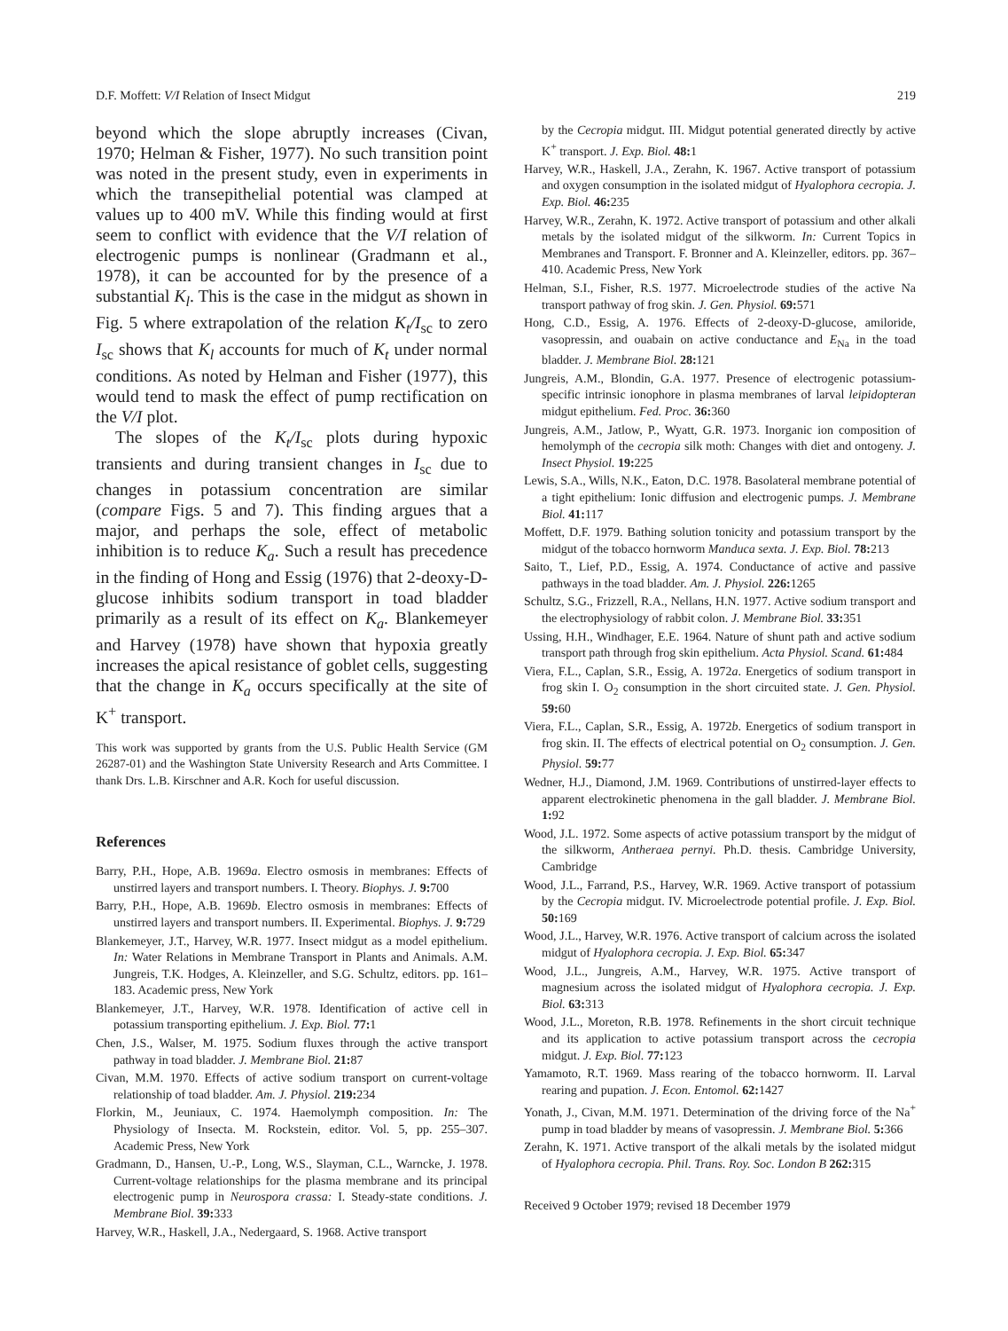D.F. Moffett: V/I Relation of Insect Midgut 219
beyond which the slope abruptly increases (Civan, 1970; Helman & Fisher, 1977). No such transition point was noted in the present study, even in experiments in which the transepithelial potential was clamped at values up to 400 mV. While this finding would at first seem to conflict with evidence that the V/I relation of electrogenic pumps is nonlinear (Gradmann et al., 1978), it can be accounted for by the presence of a substantial K<sub>l</sub>. This is the case in the midgut as shown in Fig. 5 where extrapolation of the relation K<sub>t</sub>/I<sub>sc</sub> to zero I<sub>sc</sub> shows that K<sub>l</sub> accounts for much of K<sub>t</sub> under normal conditions. As noted by Helman and Fisher (1977), this would tend to mask the effect of pump rectification on the V/I plot.
The slopes of the K<sub>t</sub>/I<sub>sc</sub> plots during hypoxic transients and during transient changes in I<sub>sc</sub> due to changes in potassium concentration are similar (compare Figs. 5 and 7). This finding argues that a major, and perhaps the sole, effect of metabolic inhibition is to reduce K<sub>a</sub>. Such a result has precedence in the finding of Hong and Essig (1976) that 2-deoxy-D-glucose inhibits sodium transport in toad bladder primarily as a result of its effect on K<sub>a</sub>. Blankemeyer and Harvey (1978) have shown that hypoxia greatly increases the apical resistance of goblet cells, suggesting that the change in K<sub>a</sub> occurs specifically at the site of K<sup>+</sup> transport.
This work was supported by grants from the U.S. Public Health Service (GM 26287-01) and the Washington State University Research and Arts Committee. I thank Drs. L.B. Kirschner and A.R. Koch for useful discussion.
References
Barry, P.H., Hope, A.B. 1969a. Electro osmosis in membranes: Effects of unstirred layers and transport numbers. I. Theory. Biophys. J. 9: 700
Barry, P.H., Hope, A.B. 1969b. Electro osmosis in membranes: Effects of unstirred layers and transport numbers. II. Experimental. Biophys. J. 9: 729
Blankemeyer, J.T., Harvey, W.R. 1977. Insect midgut as a model epithelium. In: Water Relations in Membrane Transport in Plants and Animals. A.M. Jungreis, T.K. Hodges, A. Kleinzeller, and S.G. Schultz, editors. pp. 161–183. Academic press, New York
Blankemeyer, J.T., Harvey, W.R. 1978. Identification of active cell in potassium transporting epithelium. J. Exp. Biol. 77: 1
Chen, J.S., Walser, M. 1975. Sodium fluxes through the active transport pathway in toad bladder. J. Membrane Biol. 21: 87
Civan, M.M. 1970. Effects of active sodium transport on current-voltage relationship of toad bladder. Am. J. Physiol. 219: 234
Florkin, M., Jeuniaux, C. 1974. Haemolymph composition. In: The Physiology of Insecta. M. Rockstein, editor. Vol. 5, pp. 255–307. Academic Press, New York
Gradmann, D., Hansen, U.-P., Long, W.S., Slayman, C.L., Warncke, J. 1978. Current-voltage relationships for the plasma membrane and its principal electrogenic pump in Neurospora crassa: I. Steady-state conditions. J. Membrane Biol. 39: 333
Harvey, W.R., Haskell, J.A., Nedergaard, S. 1968. Active transport
by the Cecropia midgut. III. Midgut potential generated directly by active K<sup>+</sup> transport. J. Exp. Biol. 48: 1
Harvey, W.R., Haskell, J.A., Zerahn, K. 1967. Active transport of potassium and oxygen consumption in the isolated midgut of Hyalophora cecropia. J. Exp. Biol. 46: 235
Harvey, W.R., Zerahn, K. 1972. Active transport of potassium and other alkali metals by the isolated midgut of the silkworm. In: Current Topics in Membranes and Transport. F. Bronner and A. Kleinzeller, editors. pp. 367–410. Academic Press, New York
Helman, S.I., Fisher, R.S. 1977. Microelectrode studies of the active Na transport pathway of frog skin. J. Gen. Physiol. 69: 571
Hong, C.D., Essig, A. 1976. Effects of 2-deoxy-D-glucose, amiloride, vasopressin, and ouabain on active conductance and E<sub>Na</sub> in the toad bladder. J. Membrane Biol. 28: 121
Jungreis, A.M., Blondin, G.A. 1977. Presence of electrogenic potassium-specific intrinsic ionophore in plasma membranes of larval leipidopteran midgut epithelium. Fed. Proc. 36: 360
Jungreis, A.M., Jatlow, P., Wyatt, G.R. 1973. Inorganic ion composition of hemolymph of the cecropia silk moth: Changes with diet and ontogeny. J. Insect Physiol. 19: 225
Lewis, S.A., Wills, N.K., Eaton, D.C. 1978. Basolateral membrane potential of a tight epithelium: Ionic diffusion and electrogenic pumps. J. Membrane Biol. 41: 117
Moffett, D.F. 1979. Bathing solution tonicity and potassium transport by the midgut of the tobacco hornworm Manduca sexta. J. Exp. Biol. 78: 213
Saito, T., Lief, P.D., Essig, A. 1974. Conductance of active and passive pathways in the toad bladder. Am. J. Physiol. 226: 1265
Schultz, S.G., Frizzell, R.A., Nellans, H.N. 1977. Active sodium transport and the electrophysiology of rabbit colon. J. Membrane Biol. 33: 351
Ussing, H.H., Windhager, E.E. 1964. Nature of shunt path and active sodium transport path through frog skin epithelium. Acta Physiol. Scand. 61: 484
Viera, F.L., Caplan, S.R., Essig, A. 1972a. Energetics of sodium transport in frog skin I. O<sub>2</sub> consumption in the short circuited state. J. Gen. Physiol. 59: 60
Viera, F.L., Caplan, S.R., Essig, A. 1972b. Energetics of sodium transport in frog skin. II. The effects of electrical potential on O<sub>2</sub> consumption. J. Gen. Physiol. 59: 77
Wedner, H.J., Diamond, J.M. 1969. Contributions of unstirred-layer effects to apparent electrokinetic phenomena in the gall bladder. J. Membrane Biol. 1: 92
Wood, J.L. 1972. Some aspects of active potassium transport by the midgut of the silkworm, Antheraea pernyi. Ph.D. thesis. Cambridge University, Cambridge
Wood, J.L., Farrand, P.S., Harvey, W.R. 1969. Active transport of potassium by the Cecropia midgut. IV. Microelectrode potential profile. J. Exp. Biol. 50: 169
Wood, J.L., Harvey, W.R. 1976. Active transport of calcium across the isolated midgut of Hyalophora cecropia. J. Exp. Biol. 65: 347
Wood, J.L., Jungreis, A.M., Harvey, W.R. 1975. Active transport of magnesium across the isolated midgut of Hyalophora cecropia. J. Exp. Biol. 63: 313
Wood, J.L., Moreton, R.B. 1978. Refinements in the short circuit technique and its application to active potassium transport across the cecropia midgut. J. Exp. Biol. 77: 123
Yamamoto, R.T. 1969. Mass rearing of the tobacco hornworm. II. Larval rearing and pupation. J. Econ. Entomol. 62: 1427
Yonath, J., Civan, M.M. 1971. Determination of the driving force of the Na<sup>+</sup> pump in toad bladder by means of vasopressin. J. Membrane Biol. 5: 366
Zerahn, K. 1971. Active transport of the alkali metals by the isolated midgut of Hyalophora cecropia. Phil. Trans. Roy. Soc. London B 262: 315
Received 9 October 1979; revised 18 December 1979